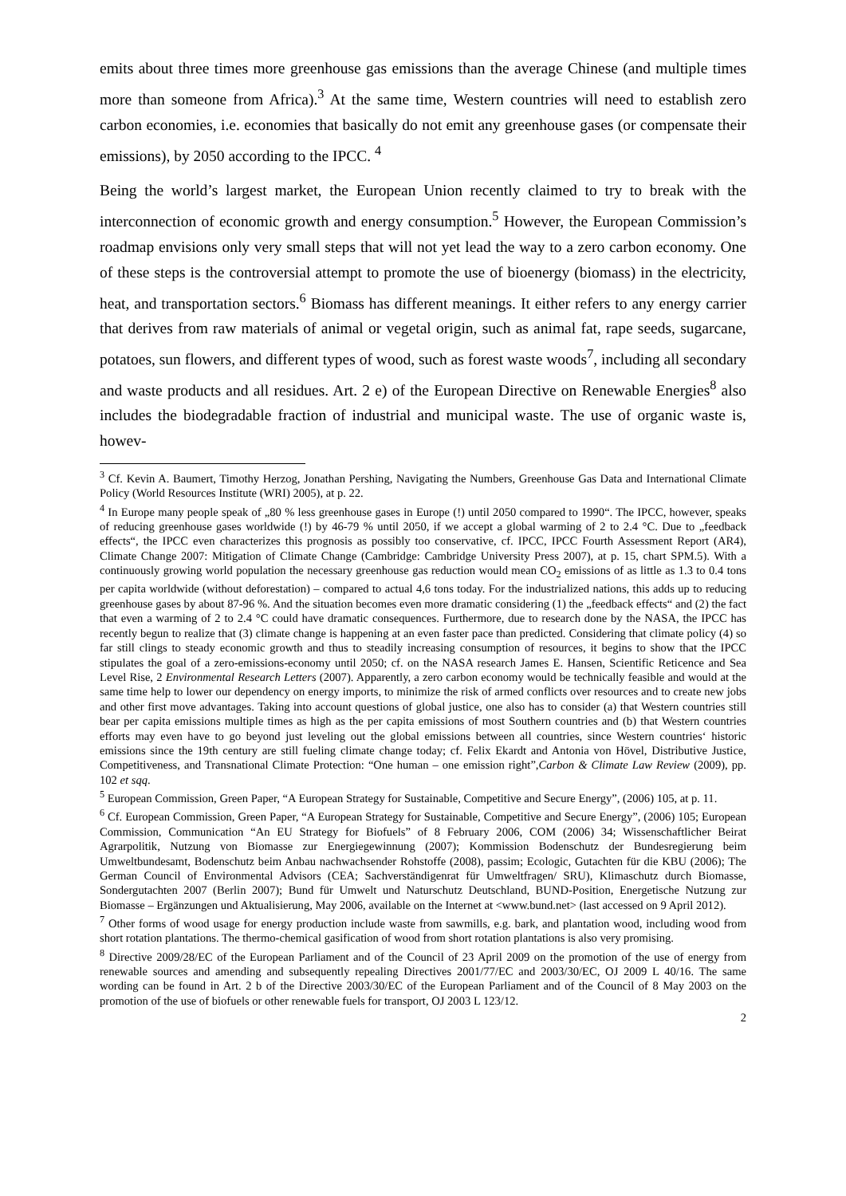emits about three times more greenhouse gas emissions than the average Chinese (and multiple times more than someone from Africa).<sup>3</sup> At the same time, Western countries will need to establish zero carbon economies, i.e. economies that basically do not emit any greenhouse gases (or compensate their emissions), by 2050 according to the IPCC. <sup>4</sup>
Being the world’s largest market, the European Union recently claimed to try to break with the interconnection of economic growth and energy consumption.<sup>5</sup> However, the European Commission’s roadmap envisions only very small steps that will not yet lead the way to a zero carbon economy. One of these steps is the controversial attempt to promote the use of bioenergy (biomass) in the electricity, heat, and transportation sectors.<sup>6</sup> Biomass has different meanings. It either refers to any energy carrier that derives from raw materials of animal or vegetal origin, such as animal fat, rape seeds, sugarcane, potatoes, sun flowers, and different types of wood, such as forest waste woods<sup>7</sup>, including all secondary and waste products and all residues. Art. 2 e) of the European Directive on Renewable Energies<sup>8</sup> also includes the biodegradable fraction of industrial and municipal waste. The use of organic waste is, howev-
<sup>3</sup> Cf. Kevin A. Baumert, Timothy Herzog, Jonathan Pershing, Navigating the Numbers, Greenhouse Gas Data and International Climate Policy (World Resources Institute (WRI) 2005), at p. 22.
<sup>4</sup> In Europe many people speak of „80 % less greenhouse gases in Europe (!) until 2050 compared to 1990“. The IPCC, however, speaks of reducing greenhouse gases worldwide (!) by 46-79 % until 2050, if we accept a global warming of 2 to 2.4 °C. Due to „feedback effects“, the IPCC even characterizes this prognosis as possibly too conservative, cf. IPCC, IPCC Fourth Assessment Report (AR4), Climate Change 2007: Mitigation of Climate Change (Cambridge: Cambridge University Press 2007), at p. 15, chart SPM.5). With a continuously growing world population the necessary greenhouse gas reduction would mean CO<sub>2</sub> emissions of as little as 1.3 to 0.4 tons per capita worldwide (without deforestation) – compared to actual 4,6 tons today. For the industrialized nations, this adds up to reducing greenhouse gases by about 87-96 %. And the situation becomes even more dramatic considering (1) the „feedback effects“ and (2) the fact that even a warming of 2 to 2.4 °C could have dramatic consequences. Furthermore, due to research done by the NASA, the IPCC has recently begun to realize that (3) climate change is happening at an even faster pace than predicted. Considering that climate policy (4) so far still clings to steady economic growth and thus to steadily increasing consumption of resources, it begins to show that the IPCC stipulates the goal of a zero-emissions-economy until 2050; cf. on the NASA research James E. Hansen, Scientific Reticence and Sea Level Rise, 2 Environmental Research Letters (2007). Apparently, a zero carbon economy would be technically feasible and would at the same time help to lower our dependency on energy imports, to minimize the risk of armed conflicts over resources and to create new jobs and other first move advantages. Taking into account questions of global justice, one also has to consider (a) that Western countries still bear per capita emissions multiple times as high as the per capita emissions of most Southern countries and (b) that Western countries efforts may even have to go beyond just leveling out the global emissions between all countries, since Western countries‘ historic emissions since the 19th century are still fueling climate change today; cf. Felix Ekardt and Antonia von Hövel, Distributive Justice, Competitiveness, and Transnational Climate Protection: “One human – one emission right”,Carbon & Climate Law Review (2009), pp. 102 et sqq.
<sup>5</sup> European Commission, Green Paper, “A European Strategy for Sustainable, Competitive and Secure Energy”, (2006) 105, at p. 11.
<sup>6</sup> Cf. European Commission, Green Paper, “A European Strategy for Sustainable, Competitive and Secure Energy”, (2006) 105; European Commission, Communication “An EU Strategy for Biofuels” of 8 February 2006, COM (2006) 34; Wissenschaftlicher Beirat Agrarpolitik, Nutzung von Biomasse zur Energiegewinnung (2007); Kommission Bodenschutz der Bundesregierung beim Umweltbundesamt, Bodenschutz beim Anbau nachwachsender Rohstoffe (2008), passim; Ecologic, Gutachten für die KBU (2006); The German Council of Environmental Advisors (CEA; Sachverständigenrat für Umweltfragen/ SRU), Klimaschutz durch Biomasse, Sondergutachten 2007 (Berlin 2007); Bund für Umwelt und Naturschutz Deutschland, BUND-Position, Energetische Nutzung zur Biomasse – Ergänzungen und Aktualisierung, May 2006, available on the Internet at <www.bund.net> (last accessed on 9 April 2012).
<sup>7</sup> Other forms of wood usage for energy production include waste from sawmills, e.g. bark, and plantation wood, including wood from short rotation plantations. The thermo-chemical gasification of wood from short rotation plantations is also very promising.
<sup>8</sup> Directive 2009/28/EC of the European Parliament and of the Council of 23 April 2009 on the promotion of the use of energy from renewable sources and amending and subsequently repealing Directives 2001/77/EC and 2003/30/EC, OJ 2009 L 40/16. The same wording can be found in Art. 2 b of the Directive 2003/30/EC of the European Parliament and of the Council of 8 May 2003 on the promotion of the use of biofuels or other renewable fuels for transport, OJ 2003 L 123/12.
2